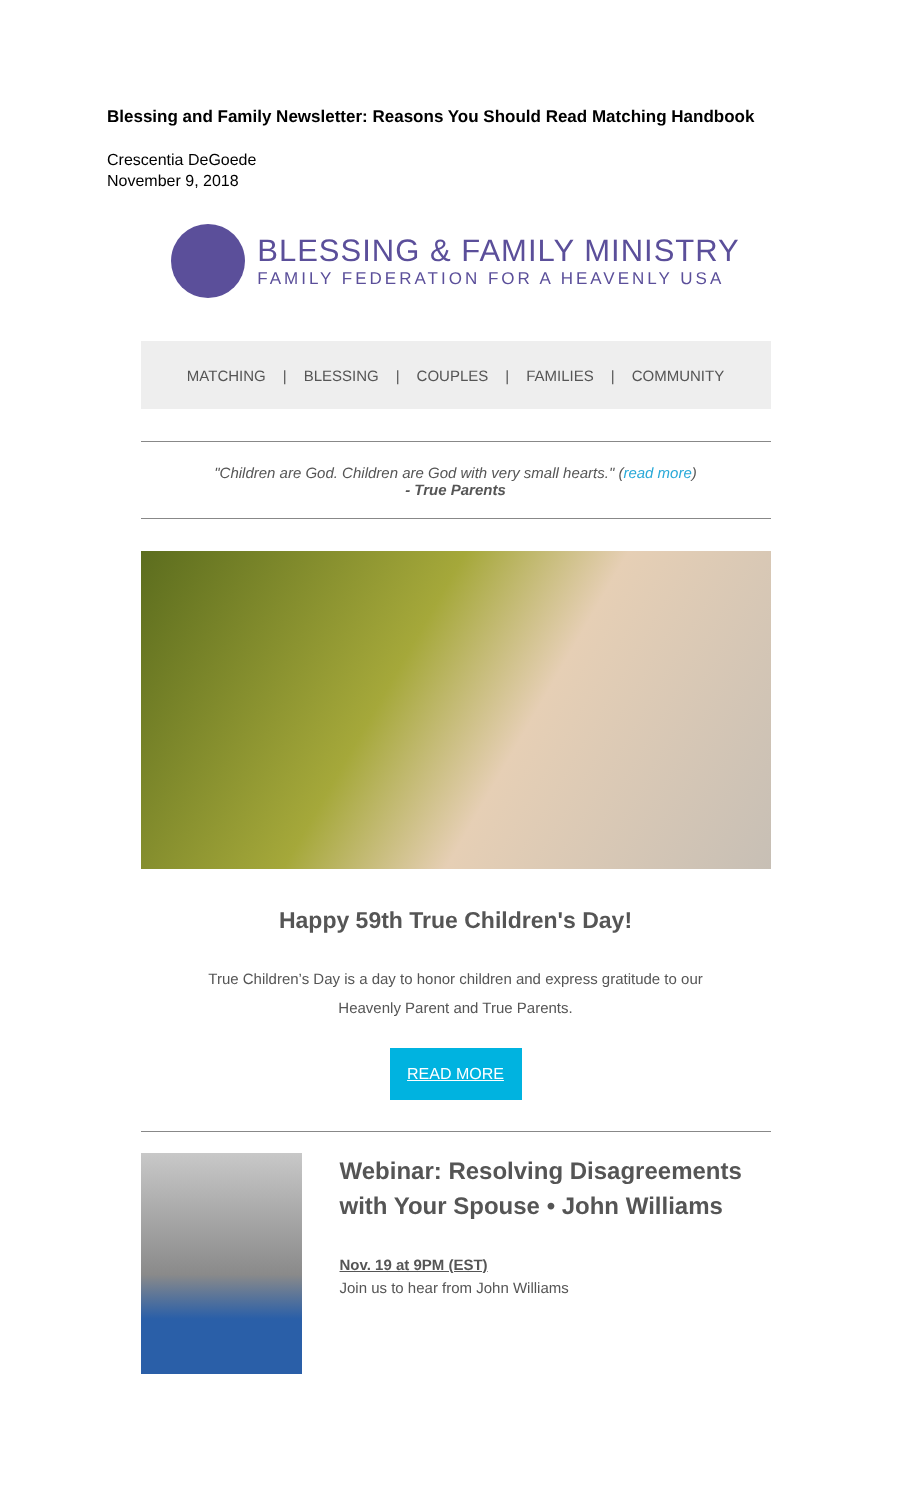Blessing and Family Newsletter: Reasons You Should Read Matching Handbook
Crescentia DeGoede
November 9, 2018
BLESSING & FAMILY MINISTRY
FAMILY FEDERATION FOR A HEAVENLY USA
MATCHING | BLESSING | COUPLES | FAMILIES | COMMUNITY
"Children are God. Children are God with very small hearts." (read more)
- True Parents
Happy 59th True Children's Day!
True Children’s Day is a day to honor children and express gratitude to our Heavenly Parent and True Parents.
READ MORE
Webinar: Resolving Disagreements with Your Spouse • John Williams
Nov. 19 at 9PM (EST)
Join us to hear from John Williams